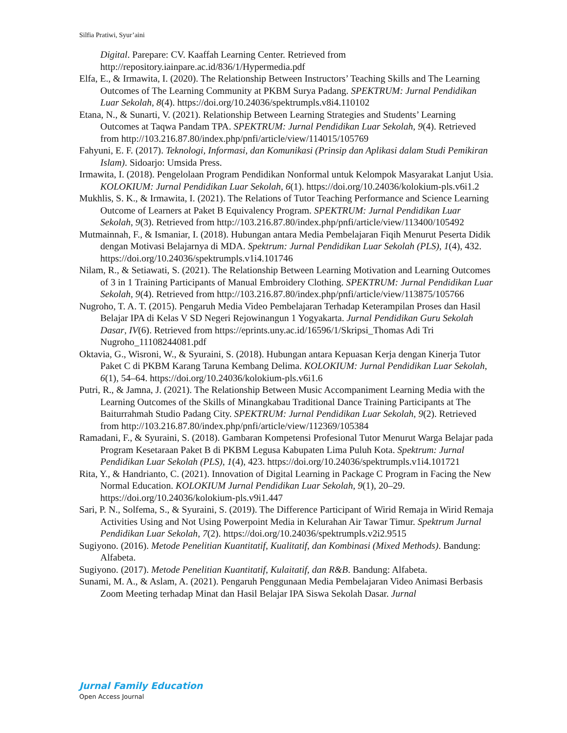Silfia Pratiwi, Syur’aini
Digital. Parepare: CV. Kaaffah Learning Center. Retrieved from http://repository.iainpare.ac.id/836/1/Hypermedia.pdf
Elfa, E., & Irmawita, I. (2020). The Relationship Between Instructors’ Teaching Skills and The Learning Outcomes of The Learning Community at PKBM Surya Padang. SPEKTRUM: Jurnal Pendidikan Luar Sekolah, 8(4). https://doi.org/10.24036/spektrumpls.v8i4.110102
Etana, N., & Sunarti, V. (2021). Relationship Between Learning Strategies and Students’ Learning Outcomes at Taqwa Pandam TPA. SPEKTRUM: Jurnal Pendidikan Luar Sekolah, 9(4). Retrieved from http://103.216.87.80/index.php/pnfi/article/view/114015/105769
Fahyuni, E. F. (2017). Teknologi, Informasi, dan Komunikasi (Prinsip dan Aplikasi dalam Studi Pemikiran Islam). Sidoarjo: Umsida Press.
Irmawita, I. (2018). Pengelolaan Program Pendidikan Nonformal untuk Kelompok Masyarakat Lanjut Usia. KOLOKIUM: Jurnal Pendidikan Luar Sekolah, 6(1). https://doi.org/10.24036/kolokium-pls.v6i1.2
Mukhlis, S. K., & Irmawita, I. (2021). The Relations of Tutor Teaching Performance and Science Learning Outcome of Learners at Paket B Equivalency Program. SPEKTRUM: Jurnal Pendidikan Luar Sekolah, 9(3). Retrieved from http://103.216.87.80/index.php/pnfi/article/view/113400/105492
Mutmainnah, F., & Ismaniar, I. (2018). Hubungan antara Media Pembelajaran Fiqih Menurut Peserta Didik dengan Motivasi Belajarnya di MDA. Spektrum: Jurnal Pendidikan Luar Sekolah (PLS), 1(4), 432. https://doi.org/10.24036/spektrumpls.v1i4.101746
Nilam, R., & Setiawati, S. (2021). The Relationship Between Learning Motivation and Learning Outcomes of 3 in 1 Training Participants of Manual Embroidery Clothing. SPEKTRUM: Jurnal Pendidikan Luar Sekolah, 9(4). Retrieved from http://103.216.87.80/index.php/pnfi/article/view/113875/105766
Nugroho, T. A. T. (2015). Pengaruh Media Video Pembelajaran Terhadap Keterampilan Proses dan Hasil Belajar IPA di Kelas V SD Negeri Rejowinangun 1 Yogyakarta. Jurnal Pendidikan Guru Sekolah Dasar, IV(6). Retrieved from https://eprints.uny.ac.id/16596/1/Skripsi_Thomas Adi Tri Nugroho_11108244081.pdf
Oktavia, G., Wisroni, W., & Syuraini, S. (2018). Hubungan antara Kepuasan Kerja dengan Kinerja Tutor Paket C di PKBM Karang Taruna Kembang Delima. KOLOKIUM: Jurnal Pendidikan Luar Sekolah, 6(1), 54–64. https://doi.org/10.24036/kolokium-pls.v6i1.6
Putri, R., & Jamna, J. (2021). The Relationship Between Music Accompaniment Learning Media with the Learning Outcomes of the Skills of Minangkabau Traditional Dance Training Participants at The Baiturrahmah Studio Padang City. SPEKTRUM: Jurnal Pendidikan Luar Sekolah, 9(2). Retrieved from http://103.216.87.80/index.php/pnfi/article/view/112369/105384
Ramadani, F., & Syuraini, S. (2018). Gambaran Kompetensi Profesional Tutor Menurut Warga Belajar pada Program Kesetaraan Paket B di PKBM Legusa Kabupaten Lima Puluh Kota. Spektrum: Jurnal Pendidikan Luar Sekolah (PLS), 1(4), 423. https://doi.org/10.24036/spektrumpls.v1i4.101721
Rita, Y., & Handrianto, C. (2021). Innovation of Digital Learning in Package C Program in Facing the New Normal Education. KOLOKIUM Jurnal Pendidikan Luar Sekolah, 9(1), 20–29. https://doi.org/10.24036/kolokium-pls.v9i1.447
Sari, P. N., Solfema, S., & Syuraini, S. (2019). The Difference Participant of Wirid Remaja in Wirid Remaja Activities Using and Not Using Powerpoint Media in Kelurahan Air Tawar Timur. Spektrum Jurnal Pendidikan Luar Sekolah, 7(2). https://doi.org/10.24036/spektrumpls.v2i2.9515
Sugiyono. (2016). Metode Penelitian Kuantitatif, Kualitatif, dan Kombinasi (Mixed Methods). Bandung: Alfabeta.
Sugiyono. (2017). Metode Penelitian Kuantitatif, Kulaitatif, dan R&B. Bandung: Alfabeta.
Sunami, M. A., & Aslam, A. (2021). Pengaruh Penggunaan Media Pembelajaran Video Animasi Berbasis Zoom Meeting terhadap Minat dan Hasil Belajar IPA Siswa Sekolah Dasar. Jurnal
Jurnal Family Education
Open Access Journal